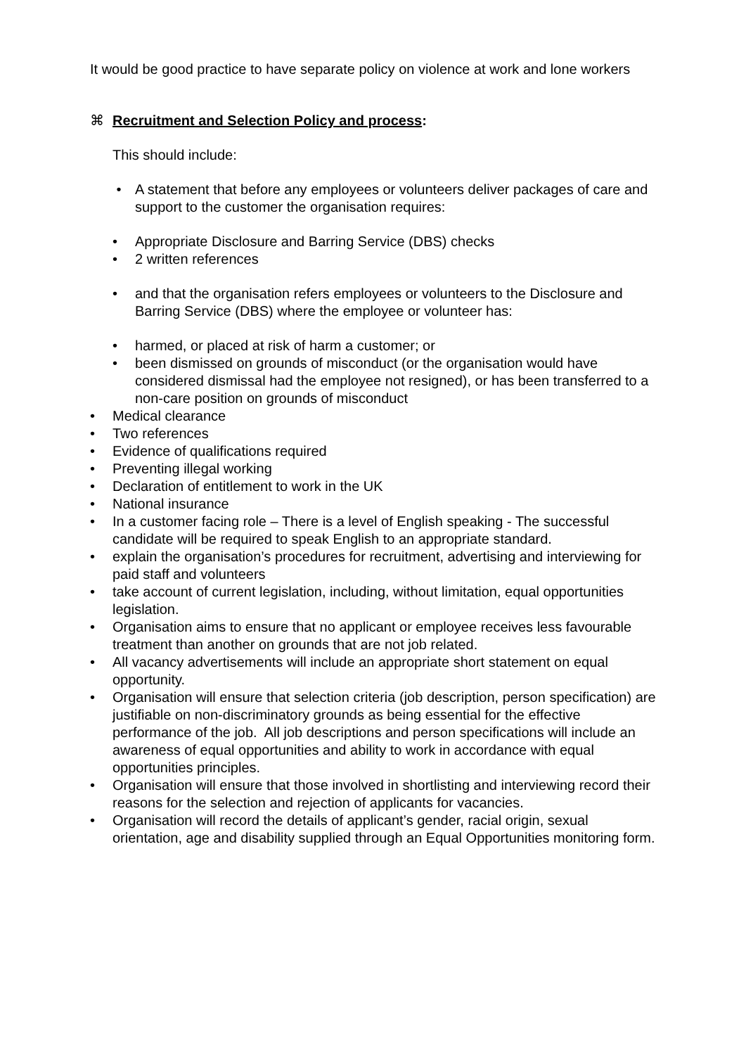It would be good practice to have separate policy on violence at work and lone workers
⌘ Recruitment and Selection Policy and process:
This should include:
• A statement that before any employees or volunteers deliver packages of care and support to the customer the organisation requires:
• Appropriate Disclosure and Barring Service (DBS) checks
• 2 written references
• and that the organisation refers employees or volunteers to the Disclosure and Barring Service (DBS) where the employee or volunteer has:
• harmed, or placed at risk of harm a customer; or
• been dismissed on grounds of misconduct (or the organisation would have considered dismissal had the employee not resigned), or has been transferred to a non-care position on grounds of misconduct
• Medical clearance
• Two references
• Evidence of qualifications required
• Preventing illegal working
• Declaration of entitlement to work in the UK
• National insurance
• In a customer facing role – There is a level of English speaking - The successful candidate will be required to speak English to an appropriate standard.
• explain the organisation’s procedures for recruitment, advertising and interviewing for paid staff and volunteers
• take account of current legislation, including, without limitation, equal opportunities legislation.
• Organisation aims to ensure that no applicant or employee receives less favourable treatment than another on grounds that are not job related.
• All vacancy advertisements will include an appropriate short statement on equal opportunity.
• Organisation will ensure that selection criteria (job description, person specification) are justifiable on non-discriminatory grounds as being essential for the effective performance of the job. All job descriptions and person specifications will include an awareness of equal opportunities and ability to work in accordance with equal opportunities principles.
• Organisation will ensure that those involved in shortlisting and interviewing record their reasons for the selection and rejection of applicants for vacancies.
• Organisation will record the details of applicant’s gender, racial origin, sexual orientation, age and disability supplied through an Equal Opportunities monitoring form.